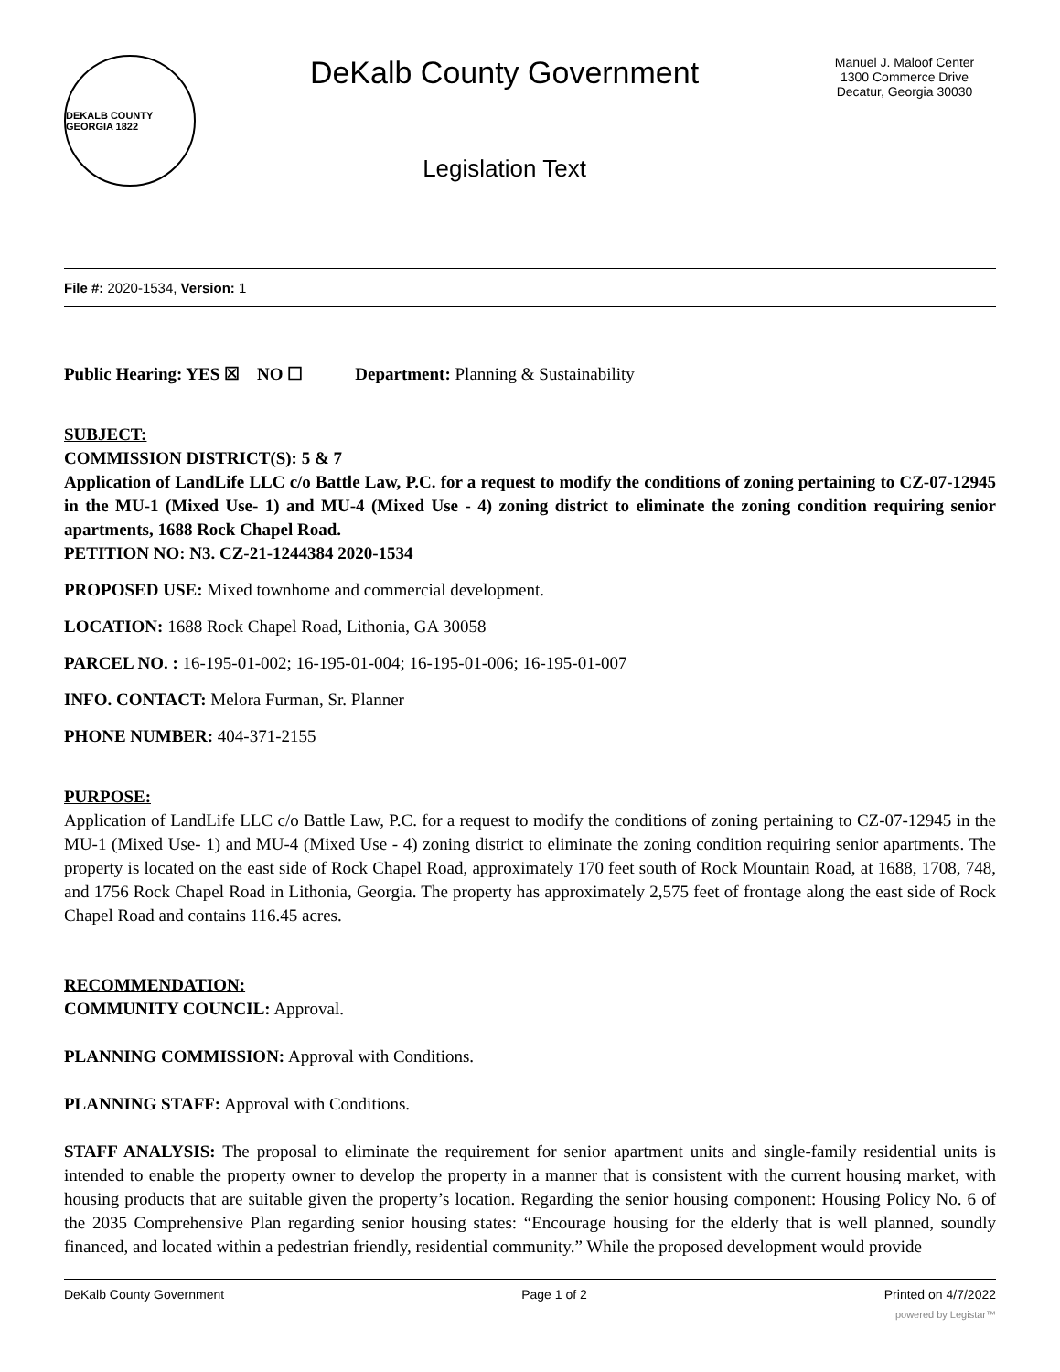DEKALB COUNTY GEORGIA 1822
DeKalb County Government
Legislation Text
Manuel J. Maloof Center
1300 Commerce Drive
Decatur, Georgia 30030
File #: 2020-1534, Version: 1
Public Hearing: YES ☒ NO ☐ Department: Planning & Sustainability
SUBJECT:
COMMISSION DISTRICT(S): 5 & 7
Application of LandLife LLC c/o Battle Law, P.C. for a request to modify the conditions of zoning pertaining to CZ-07-12945 in the MU-1 (Mixed Use- 1) and MU-4 (Mixed Use - 4) zoning district to eliminate the zoning condition requiring senior apartments, 1688 Rock Chapel Road.
PETITION NO: N3. CZ-21-1244384 2020-1534
PROPOSED USE: Mixed townhome and commercial development.
LOCATION: 1688 Rock Chapel Road, Lithonia, GA 30058
PARCEL NO. : 16-195-01-002; 16-195-01-004; 16-195-01-006; 16-195-01-007
INFO. CONTACT: Melora Furman, Sr. Planner
PHONE NUMBER: 404-371-2155
PURPOSE:
Application of LandLife LLC c/o Battle Law, P.C. for a request to modify the conditions of zoning pertaining to CZ-07-12945 in the MU-1 (Mixed Use- 1) and MU-4 (Mixed Use - 4) zoning district to eliminate the zoning condition requiring senior apartments. The property is located on the east side of Rock Chapel Road, approximately 170 feet south of Rock Mountain Road, at 1688, 1708, 748, and 1756 Rock Chapel Road in Lithonia, Georgia. The property has approximately 2,575 feet of frontage along the east side of Rock Chapel Road and contains 116.45 acres.
RECOMMENDATION:
COMMUNITY COUNCIL: Approval.
PLANNING COMMISSION: Approval with Conditions.
PLANNING STAFF: Approval with Conditions.
STAFF ANALYSIS: The proposal to eliminate the requirement for senior apartment units and single-family residential units is intended to enable the property owner to develop the property in a manner that is consistent with the current housing market, with housing products that are suitable given the property’s location. Regarding the senior housing component: Housing Policy No. 6 of the 2035 Comprehensive Plan regarding senior housing states: “Encourage housing for the elderly that is well planned, soundly financed, and located within a pedestrian friendly, residential community.” While the proposed development would provide
DeKalb County Government Page 1 of 2 Printed on 4/7/2022
powered by Legistar™